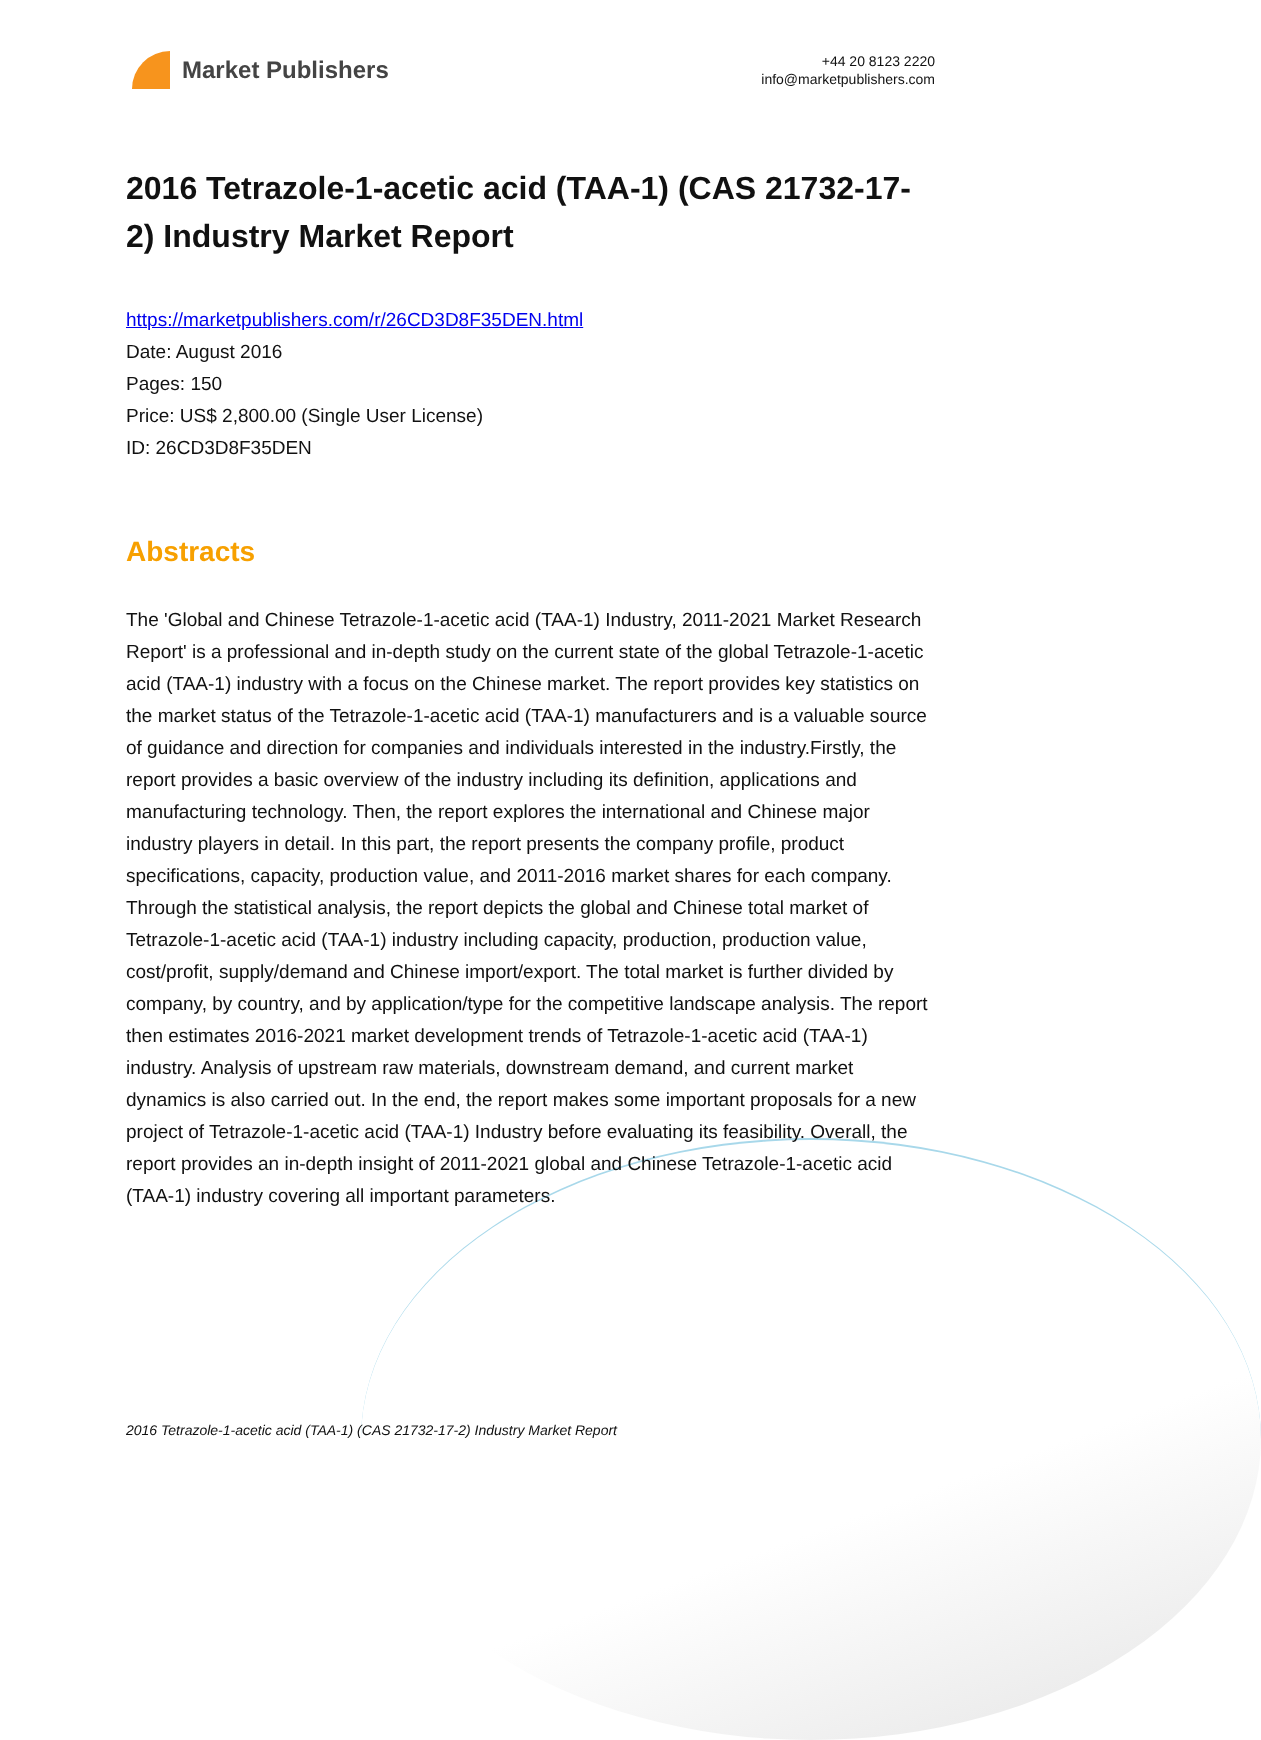Market Publishers
+44 20 8123 2220
info@marketpublishers.com
2016 Tetrazole-1-acetic acid (TAA-1) (CAS 21732-17-2) Industry Market Report
https://marketpublishers.com/r/26CD3D8F35DEN.html
Date: August 2016
Pages: 150
Price: US$ 2,800.00 (Single User License)
ID: 26CD3D8F35DEN
Abstracts
The 'Global and Chinese Tetrazole-1-acetic acid (TAA-1) Industry, 2011-2021 Market Research Report' is a professional and in-depth study on the current state of the global Tetrazole-1-acetic acid (TAA-1) industry with a focus on the Chinese market. The report provides key statistics on the market status of the Tetrazole-1-acetic acid (TAA-1) manufacturers and is a valuable source of guidance and direction for companies and individuals interested in the industry.Firstly, the report provides a basic overview of the industry including its definition, applications and manufacturing technology. Then, the report explores the international and Chinese major industry players in detail. In this part, the report presents the company profile, product specifications, capacity, production value, and 2011-2016 market shares for each company. Through the statistical analysis, the report depicts the global and Chinese total market of Tetrazole-1-acetic acid (TAA-1) industry including capacity, production, production value, cost/profit, supply/demand and Chinese import/export. The total market is further divided by company, by country, and by application/type for the competitive landscape analysis. The report then estimates 2016-2021 market development trends of Tetrazole-1-acetic acid (TAA-1) industry. Analysis of upstream raw materials, downstream demand, and current market dynamics is also carried out. In the end, the report makes some important proposals for a new project of Tetrazole-1-acetic acid (TAA-1) Industry before evaluating its feasibility. Overall, the report provides an in-depth insight of 2011-2021 global and Chinese Tetrazole-1-acetic acid (TAA-1) industry covering all important parameters.
2016 Tetrazole-1-acetic acid (TAA-1) (CAS 21732-17-2) Industry Market Report